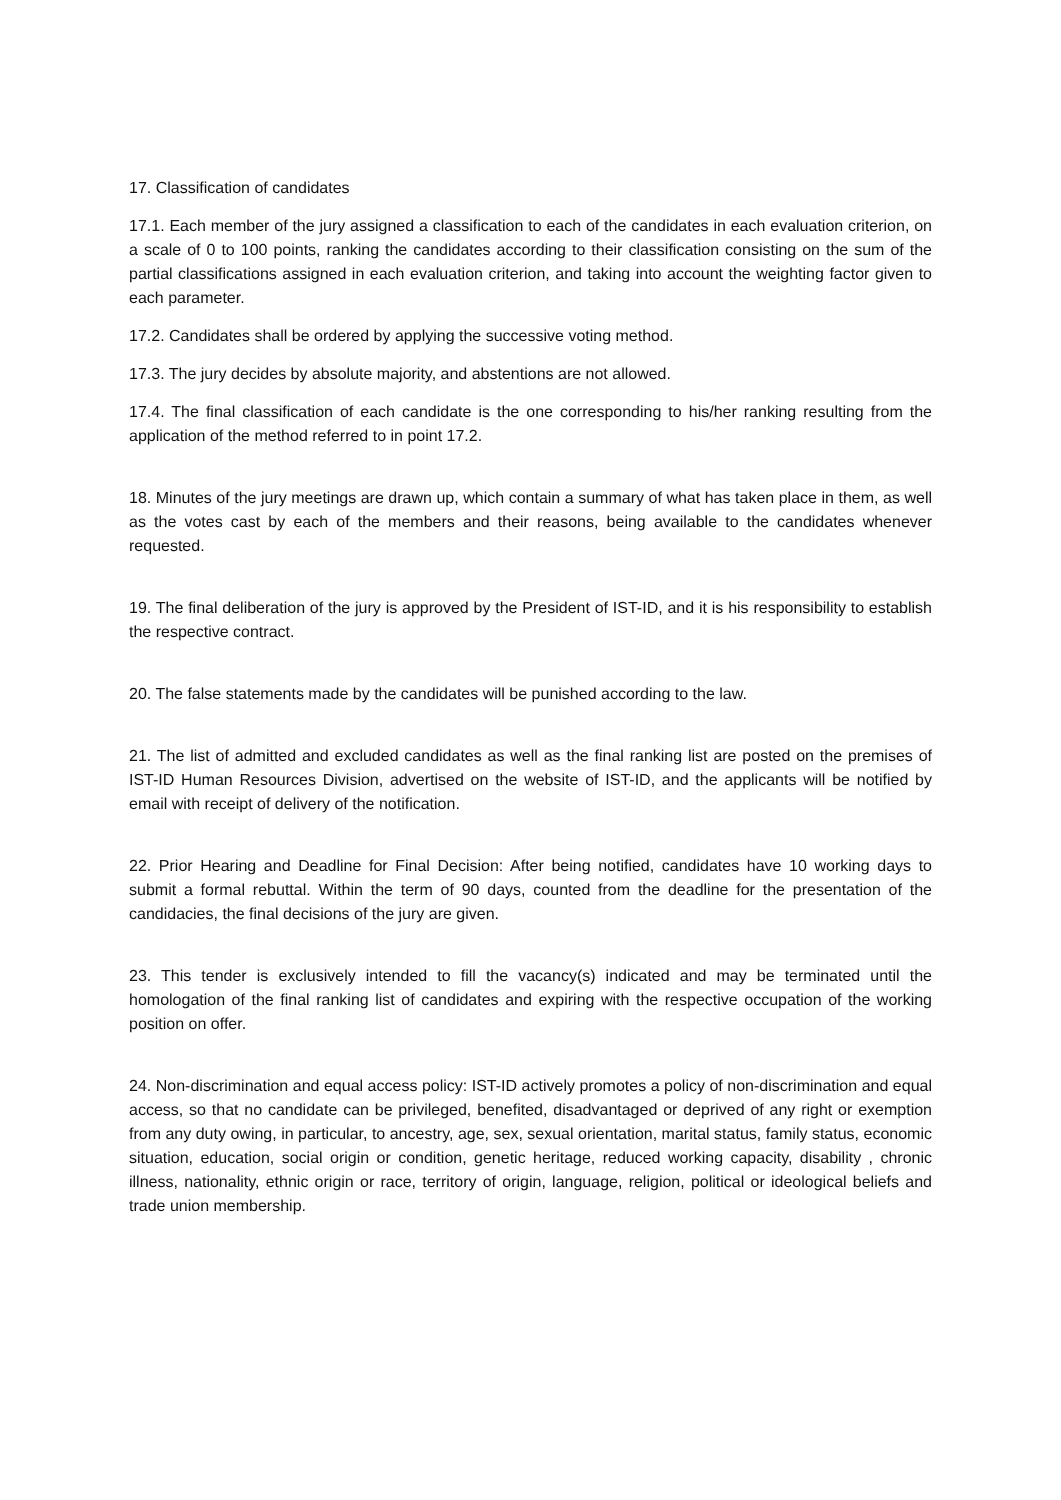17. Classification of candidates
17.1. Each member of the jury assigned a classification to each of the candidates in each evaluation criterion, on a scale of 0 to 100 points, ranking the candidates according to their classification consisting on the sum of the partial classifications assigned in each evaluation criterion, and taking into account the weighting factor given to each parameter.
17.2. Candidates shall be ordered by applying the successive voting method.
17.3. The jury decides by absolute majority, and abstentions are not allowed.
17.4. The final classification of each candidate is the one corresponding to his/her ranking resulting from the application of the method referred to in point 17.2.
18. Minutes of the jury meetings are drawn up, which contain a summary of what has taken place in them, as well as the votes cast by each of the members and their reasons, being available to the candidates whenever requested.
19. The final deliberation of the jury is approved by the President of IST-ID, and it is his responsibility to establish the respective contract.
20. The false statements made by the candidates will be punished according to the law.
21. The list of admitted and excluded candidates as well as the final ranking list are posted on the premises of IST-ID Human Resources Division, advertised on the website of IST-ID, and the applicants will be notified by email with receipt of delivery of the notification.
22. Prior Hearing and Deadline for Final Decision: After being notified, candidates have 10 working days to submit a formal rebuttal. Within the term of 90 days, counted from the deadline for the presentation of the candidacies, the final decisions of the jury are given.
23. This tender is exclusively intended to fill the vacancy(s) indicated and may be terminated until the homologation of the final ranking list of candidates and expiring with the respective occupation of the working position on offer.
24. Non-discrimination and equal access policy: IST-ID actively promotes a policy of non-discrimination and equal access, so that no candidate can be privileged, benefited, disadvantaged or deprived of any right or exemption from any duty owing, in particular, to ancestry, age, sex, sexual orientation, marital status, family status, economic situation, education, social origin or condition, genetic heritage, reduced working capacity, disability , chronic illness, nationality, ethnic origin or race, territory of origin, language, religion, political or ideological beliefs and trade union membership.